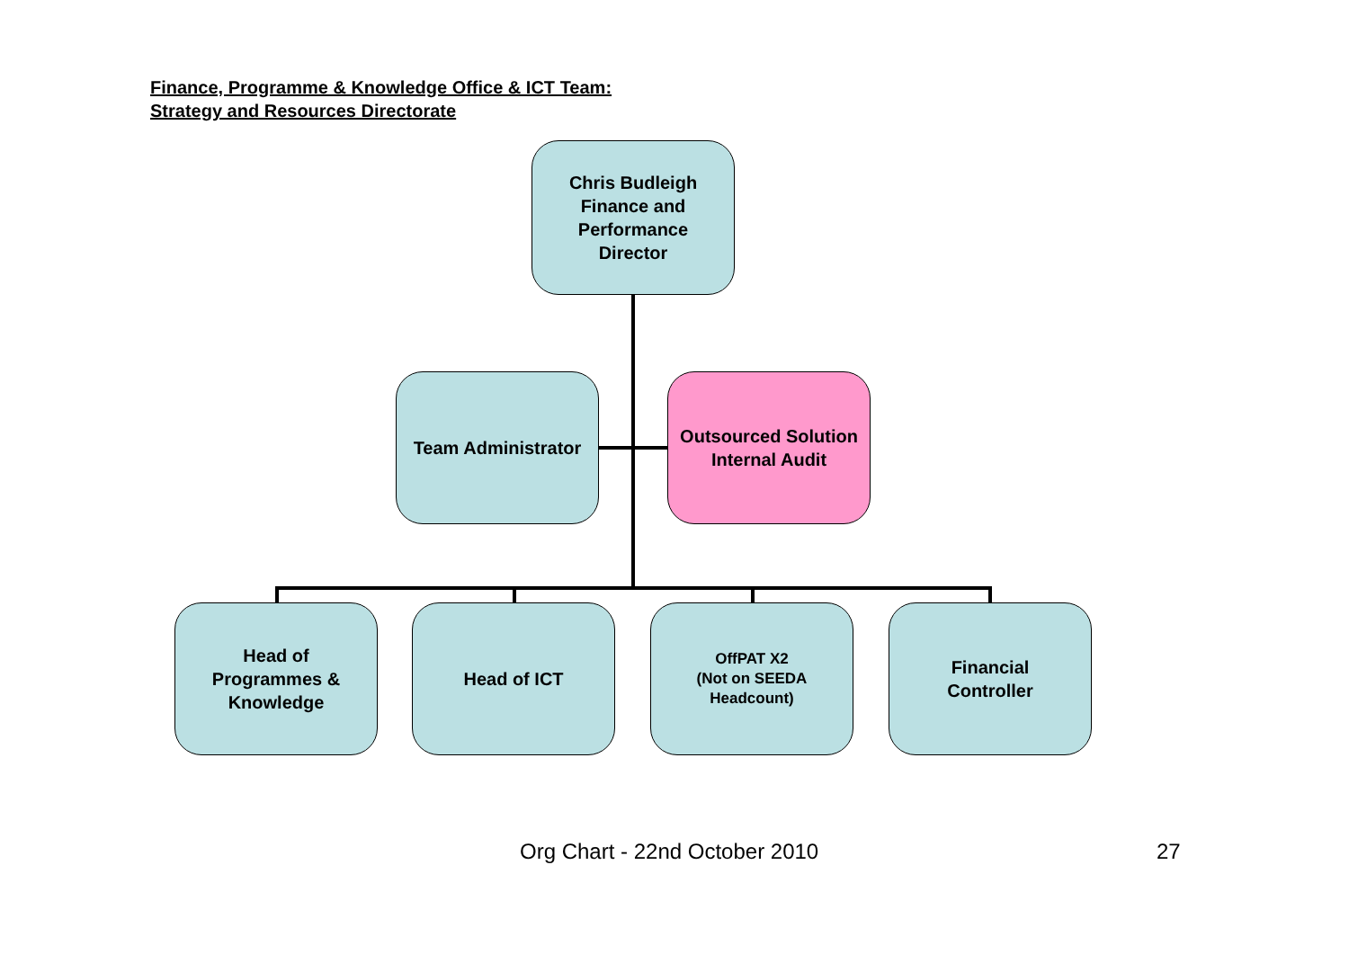Finance, Programme & Knowledge Office & ICT Team:
Strategy and Resources Directorate
Chris Budleigh
Finance and
Performance
Director
Team Administrator
Outsourced Solution
Internal Audit
Head of
Programmes &
Knowledge
Head of ICT
OffPAT X2
(Not on SEEDA
Headcount)
Financial
Controller
Org Chart - 22nd October 2010 27